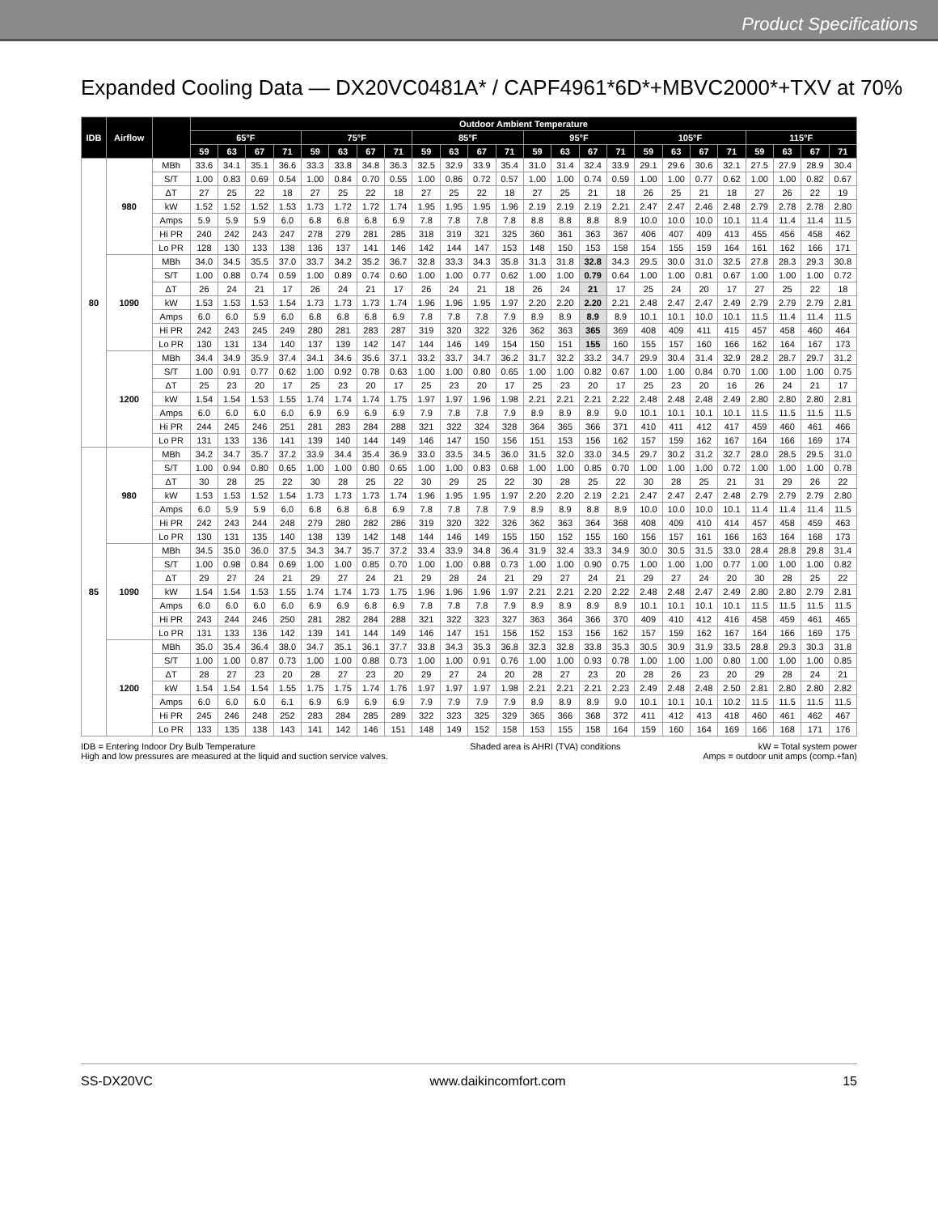Product Specifications
Expanded Cooling Data — DX20VC0481A* / CAPF4961*6D*+MBVC2000*+TXV at 70%
| IDB | Airflow | | Outdoor Ambient Temperature | | | | | | | | | | | | | | | | | | | | | | | |
| --- | --- | --- | --- | --- | --- | --- | --- | --- | --- | --- | --- | --- | --- | --- | --- | --- | --- | --- | --- | --- | --- | --- | --- | --- | --- | --- |
| | | | 65°F | | | | 75°F | | | | 85°F | | | | 95°F | | | | 105°F | | | | 115°F | | | |
| | | | 59 | 63 | 67 | 71 | 59 | 63 | 67 | 71 | 59 | 63 | 67 | 71 | 59 | 63 | 67 | 71 | 59 | 63 | 67 | 71 | 59 | 63 | 67 | 71 |
| 80 | 980 | MBh | 33.6 | 34.1 | 35.1 | 36.6 | 33.3 | 33.8 | 34.8 | 36.3 | 32.5 | 32.9 | 33.9 | 35.4 | 31.0 | 31.4 | 32.4 | 33.9 | 29.1 | 29.6 | 30.6 | 32.1 | 27.5 | 27.9 | 28.9 | 30.4 |
| | | S/T | 1.00 | 0.83 | 0.69 | 0.54 | 1.00 | 0.84 | 0.70 | 0.55 | 1.00 | 0.86 | 0.72 | 0.57 | 1.00 | 1.00 | 0.74 | 0.59 | 1.00 | 1.00 | 0.77 | 0.62 | 1.00 | 1.00 | 0.82 | 0.67 |
| | | ΔT | 27 | 25 | 22 | 18 | 27 | 25 | 22 | 18 | 27 | 25 | 22 | 18 | 27 | 25 | 21 | 18 | 26 | 25 | 21 | 18 | 27 | 26 | 22 | 19 |
| | | kW | 1.52 | 1.52 | 1.52 | 1.53 | 1.73 | 1.72 | 1.72 | 1.74 | 1.95 | 1.95 | 1.95 | 1.96 | 2.19 | 2.19 | 2.19 | 2.21 | 2.47 | 2.47 | 2.46 | 2.48 | 2.79 | 2.78 | 2.78 | 2.80 |
| | | Amps | 5.9 | 5.9 | 5.9 | 6.0 | 6.8 | 6.8 | 6.8 | 6.9 | 7.8 | 7.8 | 7.8 | 7.8 | 8.8 | 8.8 | 8.8 | 8.9 | 10.0 | 10.0 | 10.0 | 10.1 | 11.4 | 11.4 | 11.4 | 11.5 |
| | | Hi PR | 240 | 242 | 243 | 247 | 278 | 279 | 281 | 285 | 318 | 319 | 321 | 325 | 360 | 361 | 363 | 367 | 406 | 407 | 409 | 413 | 455 | 456 | 458 | 462 |
| | | Lo PR | 128 | 130 | 133 | 138 | 136 | 137 | 141 | 146 | 142 | 144 | 147 | 153 | 148 | 150 | 153 | 158 | 154 | 155 | 159 | 164 | 161 | 162 | 166 | 171 |
| | 1090 | MBh | 34.0 | 34.5 | 35.5 | 37.0 | 33.7 | 34.2 | 35.2 | 36.7 | 32.8 | 33.3 | 34.3 | 35.8 | 31.3 | 31.8 | 32.8 | 34.3 | 29.5 | 30.0 | 31.0 | 32.5 | 27.8 | 28.3 | 29.3 | 30.8 |
| | | S/T | 1.00 | 0.88 | 0.74 | 0.59 | 1.00 | 0.89 | 0.74 | 0.60 | 1.00 | 1.00 | 0.77 | 0.62 | 1.00 | 1.00 | 0.79 | 0.64 | 1.00 | 1.00 | 0.81 | 0.67 | 1.00 | 1.00 | 1.00 | 0.72 |
| | | ΔT | 26 | 24 | 21 | 17 | 26 | 24 | 21 | 17 | 26 | 24 | 21 | 18 | 26 | 24 | 21 | 17 | 25 | 24 | 20 | 17 | 27 | 25 | 22 | 18 |
| | | kW | 1.53 | 1.53 | 1.53 | 1.54 | 1.73 | 1.73 | 1.73 | 1.74 | 1.96 | 1.96 | 1.95 | 1.97 | 2.20 | 2.20 | 2.20 | 2.21 | 2.48 | 2.47 | 2.47 | 2.49 | 2.79 | 2.79 | 2.79 | 2.81 |
| | | Amps | 6.0 | 6.0 | 5.9 | 6.0 | 6.8 | 6.8 | 6.8 | 6.9 | 7.8 | 7.8 | 7.8 | 7.9 | 8.9 | 8.9 | 8.9 | 8.9 | 10.1 | 10.1 | 10.0 | 10.1 | 11.5 | 11.4 | 11.4 | 11.5 |
| | | Hi PR | 242 | 243 | 245 | 249 | 280 | 281 | 283 | 287 | 319 | 320 | 322 | 326 | 362 | 363 | 365 | 369 | 408 | 409 | 411 | 415 | 457 | 458 | 460 | 464 |
| | | Lo PR | 130 | 131 | 134 | 140 | 137 | 139 | 142 | 147 | 144 | 146 | 149 | 154 | 150 | 151 | 155 | 160 | 155 | 157 | 160 | 166 | 162 | 164 | 167 | 173 |
| | 1200 | MBh | 34.4 | 34.9 | 35.9 | 37.4 | 34.1 | 34.6 | 35.6 | 37.1 | 33.2 | 33.7 | 34.7 | 36.2 | 31.7 | 32.2 | 33.2 | 34.7 | 29.9 | 30.4 | 31.4 | 32.9 | 28.2 | 28.7 | 29.7 | 31.2 |
| | | S/T | 1.00 | 0.91 | 0.77 | 0.62 | 1.00 | 0.92 | 0.78 | 0.63 | 1.00 | 1.00 | 0.80 | 0.65 | 1.00 | 1.00 | 0.82 | 0.67 | 1.00 | 1.00 | 0.84 | 0.70 | 1.00 | 1.00 | 1.00 | 0.75 |
| | | ΔT | 25 | 23 | 20 | 17 | 25 | 23 | 20 | 17 | 25 | 23 | 20 | 17 | 25 | 23 | 20 | 17 | 25 | 23 | 20 | 16 | 26 | 24 | 21 | 17 |
| | | kW | 1.54 | 1.54 | 1.53 | 1.55 | 1.74 | 1.74 | 1.74 | 1.75 | 1.97 | 1.97 | 1.96 | 1.98 | 2.21 | 2.21 | 2.21 | 2.22 | 2.48 | 2.48 | 2.48 | 2.49 | 2.80 | 2.80 | 2.80 | 2.81 |
| | | Amps | 6.0 | 6.0 | 6.0 | 6.0 | 6.9 | 6.9 | 6.9 | 6.9 | 7.9 | 7.8 | 7.8 | 7.9 | 8.9 | 8.9 | 8.9 | 9.0 | 10.1 | 10.1 | 10.1 | 10.1 | 11.5 | 11.5 | 11.5 | 11.5 |
| | | Hi PR | 244 | 245 | 246 | 251 | 281 | 283 | 284 | 288 | 321 | 322 | 324 | 328 | 364 | 365 | 366 | 371 | 410 | 411 | 412 | 417 | 459 | 460 | 461 | 466 |
| | | Lo PR | 131 | 133 | 136 | 141 | 139 | 140 | 144 | 149 | 146 | 147 | 150 | 156 | 151 | 153 | 156 | 162 | 157 | 159 | 162 | 167 | 164 | 166 | 169 | 174 |
| 85 | 980 | MBh | 34.2 | 34.7 | 35.7 | 37.2 | 33.9 | 34.4 | 35.4 | 36.9 | 33.0 | 33.5 | 34.5 | 36.0 | 31.5 | 32.0 | 33.0 | 34.5 | 29.7 | 30.2 | 31.2 | 32.7 | 28.0 | 28.5 | 29.5 | 31.0 |
| | | S/T | 1.00 | 0.94 | 0.80 | 0.65 | 1.00 | 1.00 | 0.80 | 0.65 | 1.00 | 1.00 | 0.83 | 0.68 | 1.00 | 1.00 | 0.85 | 0.70 | 1.00 | 1.00 | 1.00 | 0.72 | 1.00 | 1.00 | 1.00 | 0.78 |
| | | ΔT | 30 | 28 | 25 | 22 | 30 | 28 | 25 | 22 | 30 | 29 | 25 | 22 | 30 | 28 | 25 | 22 | 30 | 28 | 25 | 21 | 31 | 29 | 26 | 22 |
| | | kW | 1.53 | 1.53 | 1.52 | 1.54 | 1.73 | 1.73 | 1.73 | 1.74 | 1.96 | 1.95 | 1.95 | 1.97 | 2.20 | 2.20 | 2.19 | 2.21 | 2.47 | 2.47 | 2.47 | 2.48 | 2.79 | 2.79 | 2.79 | 2.80 |
| | | Amps | 6.0 | 5.9 | 5.9 | 6.0 | 6.8 | 6.8 | 6.8 | 6.9 | 7.8 | 7.8 | 7.8 | 7.9 | 8.9 | 8.9 | 8.8 | 8.9 | 10.0 | 10.0 | 10.0 | 10.1 | 11.4 | 11.4 | 11.4 | 11.5 |
| | | Hi PR | 242 | 243 | 244 | 248 | 279 | 280 | 282 | 286 | 319 | 320 | 322 | 326 | 362 | 363 | 364 | 368 | 408 | 409 | 410 | 414 | 457 | 458 | 459 | 463 |
| | | Lo PR | 130 | 131 | 135 | 140 | 138 | 139 | 142 | 148 | 144 | 146 | 149 | 155 | 150 | 152 | 155 | 160 | 156 | 157 | 161 | 166 | 163 | 164 | 168 | 173 |
| | 1090 | MBh | 34.5 | 35.0 | 36.0 | 37.5 | 34.3 | 34.7 | 35.7 | 37.2 | 33.4 | 33.9 | 34.8 | 36.4 | 31.9 | 32.4 | 33.3 | 34.9 | 30.0 | 30.5 | 31.5 | 33.0 | 28.4 | 28.8 | 29.8 | 31.4 |
| | | S/T | 1.00 | 0.98 | 0.84 | 0.69 | 1.00 | 1.00 | 0.85 | 0.70 | 1.00 | 1.00 | 0.88 | 0.73 | 1.00 | 1.00 | 0.90 | 0.75 | 1.00 | 1.00 | 1.00 | 0.77 | 1.00 | 1.00 | 1.00 | 0.82 |
| | | ΔT | 29 | 27 | 24 | 21 | 29 | 27 | 24 | 21 | 29 | 28 | 24 | 21 | 29 | 27 | 24 | 21 | 29 | 27 | 24 | 20 | 30 | 28 | 25 | 22 |
| | | kW | 1.54 | 1.54 | 1.53 | 1.55 | 1.74 | 1.74 | 1.73 | 1.75 | 1.96 | 1.96 | 1.96 | 1.97 | 2.21 | 2.21 | 2.20 | 2.22 | 2.48 | 2.48 | 2.47 | 2.49 | 2.80 | 2.80 | 2.79 | 2.81 |
| | | Amps | 6.0 | 6.0 | 6.0 | 6.0 | 6.9 | 6.9 | 6.8 | 6.9 | 7.8 | 7.8 | 7.8 | 7.9 | 8.9 | 8.9 | 8.9 | 8.9 | 10.1 | 10.1 | 10.1 | 10.1 | 11.5 | 11.5 | 11.5 | 11.5 |
| | | Hi PR | 243 | 244 | 246 | 250 | 281 | 282 | 284 | 288 | 321 | 322 | 323 | 327 | 363 | 364 | 366 | 370 | 409 | 410 | 412 | 416 | 458 | 459 | 461 | 465 |
| | | Lo PR | 131 | 133 | 136 | 142 | 139 | 141 | 144 | 149 | 146 | 147 | 151 | 156 | 152 | 153 | 156 | 162 | 157 | 159 | 162 | 167 | 164 | 166 | 169 | 175 |
| | 1200 | MBh | 35.0 | 35.4 | 36.4 | 38.0 | 34.7 | 35.1 | 36.1 | 37.7 | 33.8 | 34.3 | 35.3 | 36.8 | 32.3 | 32.8 | 33.8 | 35.3 | 30.5 | 30.9 | 31.9 | 33.5 | 28.8 | 29.3 | 30.3 | 31.8 |
| | | S/T | 1.00 | 1.00 | 0.87 | 0.73 | 1.00 | 1.00 | 0.88 | 0.73 | 1.00 | 1.00 | 0.91 | 0.76 | 1.00 | 1.00 | 0.93 | 0.78 | 1.00 | 1.00 | 1.00 | 0.80 | 1.00 | 1.00 | 1.00 | 0.85 |
| | | ΔT | 28 | 27 | 23 | 20 | 28 | 27 | 23 | 20 | 29 | 27 | 24 | 20 | 28 | 27 | 23 | 20 | 28 | 26 | 23 | 20 | 29 | 28 | 24 | 21 |
| | | kW | 1.54 | 1.54 | 1.54 | 1.55 | 1.75 | 1.75 | 1.74 | 1.76 | 1.97 | 1.97 | 1.97 | 1.98 | 2.21 | 2.21 | 2.21 | 2.23 | 2.49 | 2.48 | 2.48 | 2.50 | 2.81 | 2.80 | 2.80 | 2.82 |
| | | Amps | 6.0 | 6.0 | 6.0 | 6.1 | 6.9 | 6.9 | 6.9 | 6.9 | 7.9 | 7.9 | 7.9 | 7.9 | 8.9 | 8.9 | 8.9 | 9.0 | 10.1 | 10.1 | 10.1 | 10.2 | 11.5 | 11.5 | 11.5 | 11.5 |
| | | Hi PR | 245 | 246 | 248 | 252 | 283 | 284 | 285 | 289 | 322 | 323 | 325 | 329 | 365 | 366 | 368 | 372 | 411 | 412 | 413 | 418 | 460 | 461 | 462 | 467 |
| | | Lo PR | 133 | 135 | 138 | 143 | 141 | 142 | 146 | 151 | 148 | 149 | 152 | 158 | 153 | 155 | 158 | 164 | 159 | 160 | 164 | 169 | 166 | 168 | 171 | 176 |
IDB = Entering Indoor Dry Bulb Temperature
High and low pressures are measured at the liquid and suction service valves.
Shaded area is AHRI (TVA) conditions
kW = Total system power
Amps = outdoor unit amps (comp.+fan)
SS-DX20VC www.daikincomfort.com 15